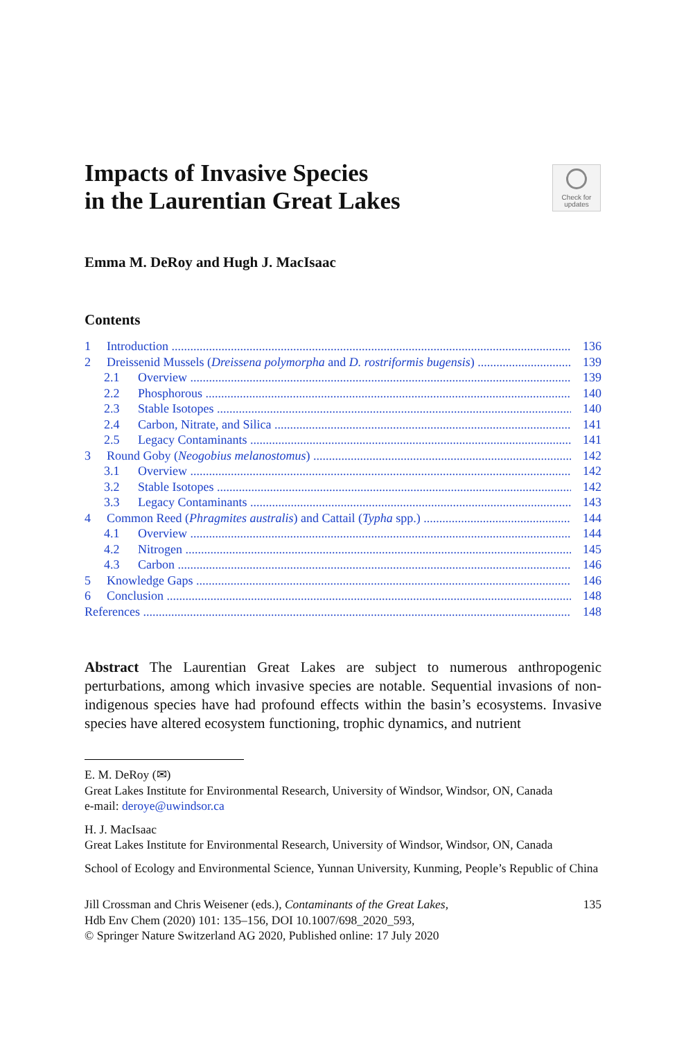Impacts of Invasive Species
in the Laurentian Great Lakes
Check for
updates
Emma M. DeRoy and Hugh J. MacIsaac
Contents
1 Introduction 136
2 Dreissenid Mussels (Dreissena polymorpha and D. rostriformis bugensis) 139
2.1 Overview 139
2.2 Phosphorous 140
2.3 Stable Isotopes 140
2.4 Carbon, Nitrate, and Silica 141
2.5 Legacy Contaminants 141
3 Round Goby (Neogobius melanostomus) 142
3.1 Overview 142
3.2 Stable Isotopes 142
3.3 Legacy Contaminants 143
4 Common Reed (Phragmites australis) and Cattail (Typha spp.) 144
4.1 Overview 144
4.2 Nitrogen 145
4.3 Carbon 146
5 Knowledge Gaps 146
6 Conclusion 148
References 148
Abstract The Laurentian Great Lakes are subject to numerous anthropogenic perturbations, among which invasive species are notable. Sequential invasions of non-indigenous species have had profound effects within the basin’s ecosystems. Invasive species have altered ecosystem functioning, trophic dynamics, and nutrient
E. M. DeRoy (✉)
Great Lakes Institute for Environmental Research, University of Windsor, Windsor, ON, Canada
e-mail: deroye@uwindsor.ca
H. J. MacIsaac
Great Lakes Institute for Environmental Research, University of Windsor, Windsor, ON, Canada
School of Ecology and Environmental Science, Yunnan University, Kunming, People’s Republic of China
Jill Crossman and Chris Weisener (eds.), Contaminants of the Great Lakes,
Hdb Env Chem (2020) 101: 135–156, DOI 10.1007/698_2020_593,
© Springer Nature Switzerland AG 2020, Published online: 17 July 2020
135